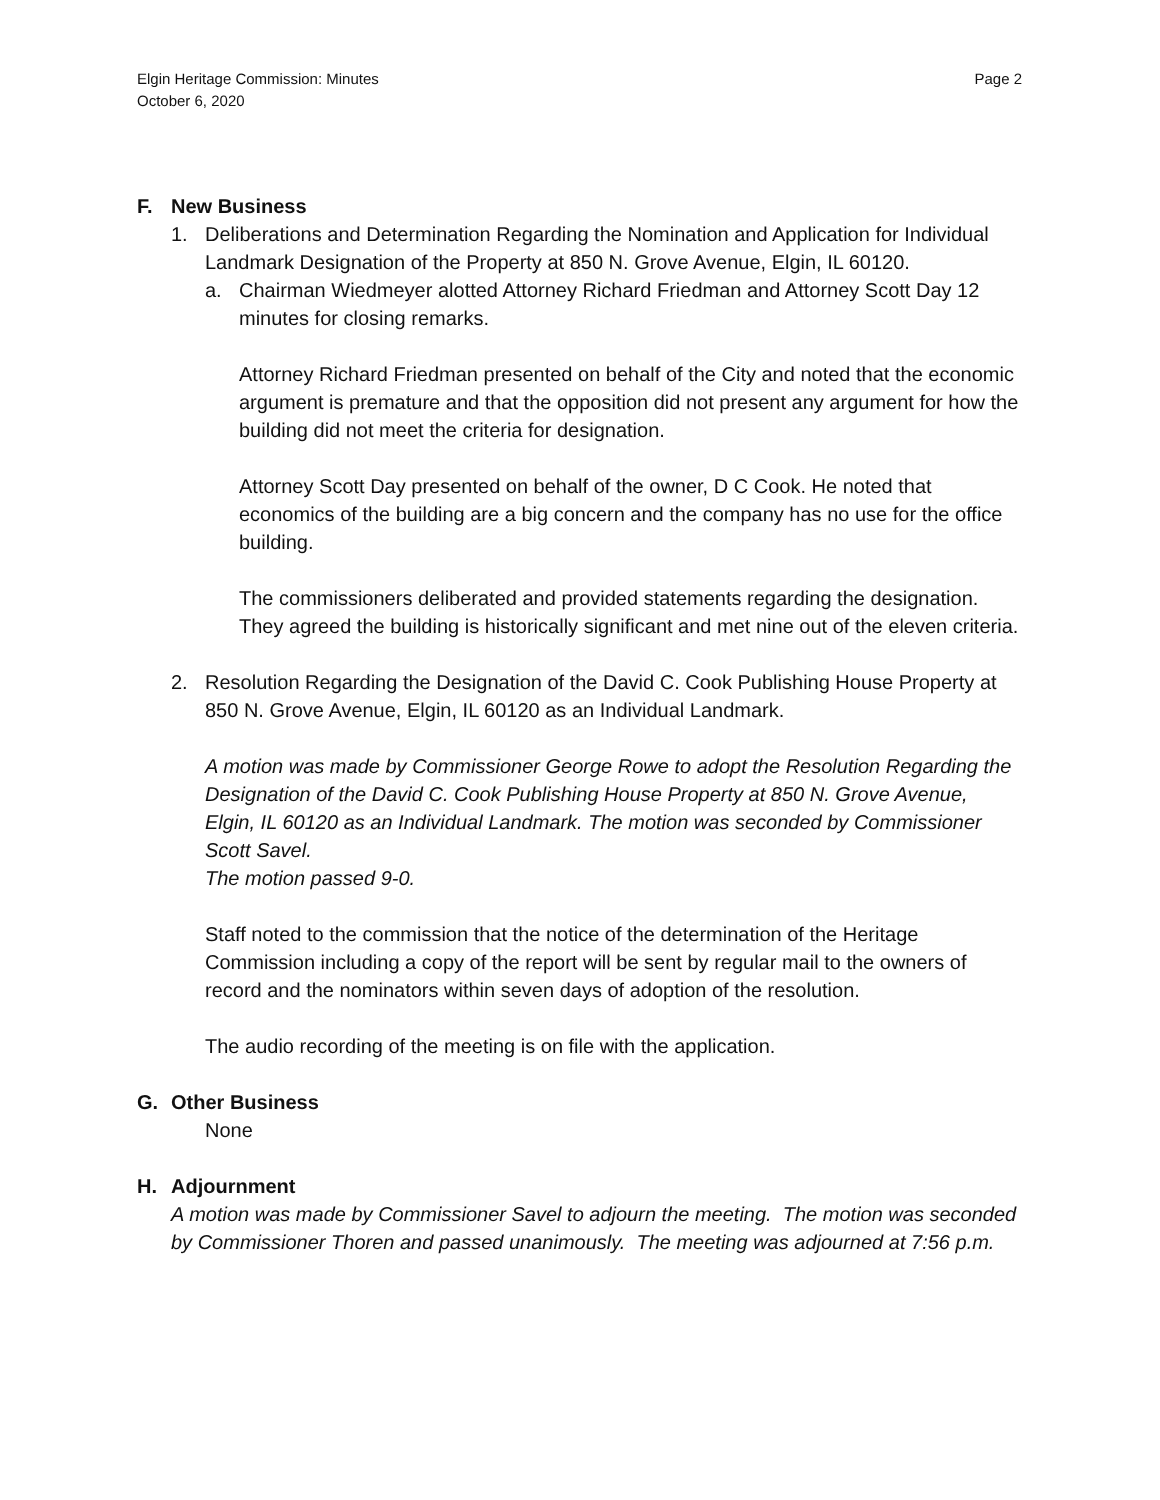Elgin Heritage Commission: Minutes
October 6, 2020
Page 2
F. New Business
1. Deliberations and Determination Regarding the Nomination and Application for Individual Landmark Designation of the Property at 850 N. Grove Avenue, Elgin, IL 60120.
a. Chairman Wiedmeyer alotted Attorney Richard Friedman and Attorney Scott Day 12 minutes for closing remarks.
Attorney Richard Friedman presented on behalf of the City and noted that the economic argument is premature and that the opposition did not present any argument for how the building did not meet the criteria for designation.
Attorney Scott Day presented on behalf of the owner, D C Cook. He noted that economics of the building are a big concern and the company has no use for the office building.
The commissioners deliberated and provided statements regarding the designation. They agreed the building is historically significant and met nine out of the eleven criteria.
2. Resolution Regarding the Designation of the David C. Cook Publishing House Property at 850 N. Grove Avenue, Elgin, IL 60120 as an Individual Landmark.
A motion was made by Commissioner George Rowe to adopt the Resolution Regarding the Designation of the David C. Cook Publishing House Property at 850 N. Grove Avenue, Elgin, IL 60120 as an Individual Landmark. The motion was seconded by Commissioner Scott Savel.
The motion passed 9-0.
Staff noted to the commission that the notice of the determination of the Heritage Commission including a copy of the report will be sent by regular mail to the owners of record and the nominators within seven days of adoption of the resolution.
The audio recording of the meeting is on file with the application.
G. Other Business
None
H. Adjournment
A motion was made by Commissioner Savel to adjourn the meeting. The motion was seconded by Commissioner Thoren and passed unanimously. The meeting was adjourned at 7:56 p.m.